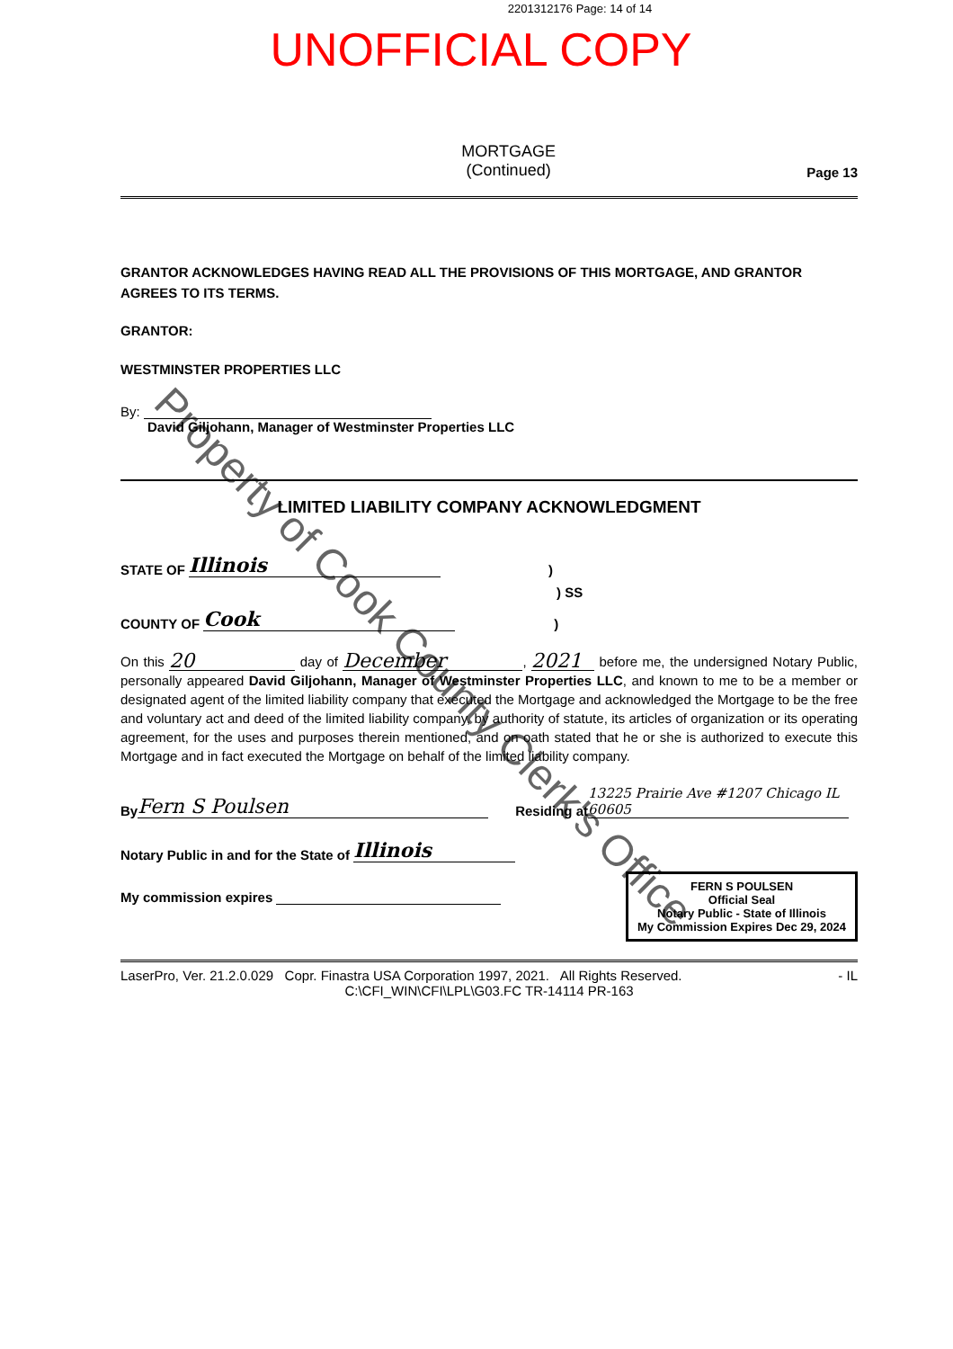2201312176 Page: 14 of 14
UNOFFICIAL COPY
MORTGAGE
(Continued)
Page 13
GRANTOR ACKNOWLEDGES HAVING READ ALL THE PROVISIONS OF THIS MORTGAGE, AND GRANTOR AGREES TO ITS TERMS.
GRANTOR:
WESTMINSTER PROPERTIES LLC
By:
David Giljohann, Manager of Westminster Properties LLC
LIMITED LIABILITY COMPANY ACKNOWLEDGMENT
STATE OF Illinois)
) SS
COUNTY OF Cook)
On this 20 day of December, 2021 before me, the undersigned Notary Public, personally appeared David Giljohann, Manager of Westminster Properties LLC, and known to me to be a member or designated agent of the limited liability company that executed the Mortgage and acknowledged the Mortgage to be the free and voluntary act and deed of the limited liability company, by authority of statute, its articles of organization or its operating agreement, for the uses and purposes therein mentioned, and on oath stated that he or she is authorized to execute this Mortgage and in fact executed the Mortgage on behalf of the limited liability company.
By Fern S Poulsen Residing at 13225 Prairie Ave #1207 Chicago IL 60605
Notary Public in and for the State of Illinois
My commission expires
FERN S POULSEN
Official Seal
Notary Public - State of Illinois
My Commission Expires Dec 29, 2024
LaserPro, Ver. 21.2.0.029 Copr. Finastra USA Corporation 1997, 2021. All Rights Reserved. - IL
C:\CFI_WIN\CFI\LPL\G03.FC TR-14114 PR-163
Property of Cook County Clerk's Office